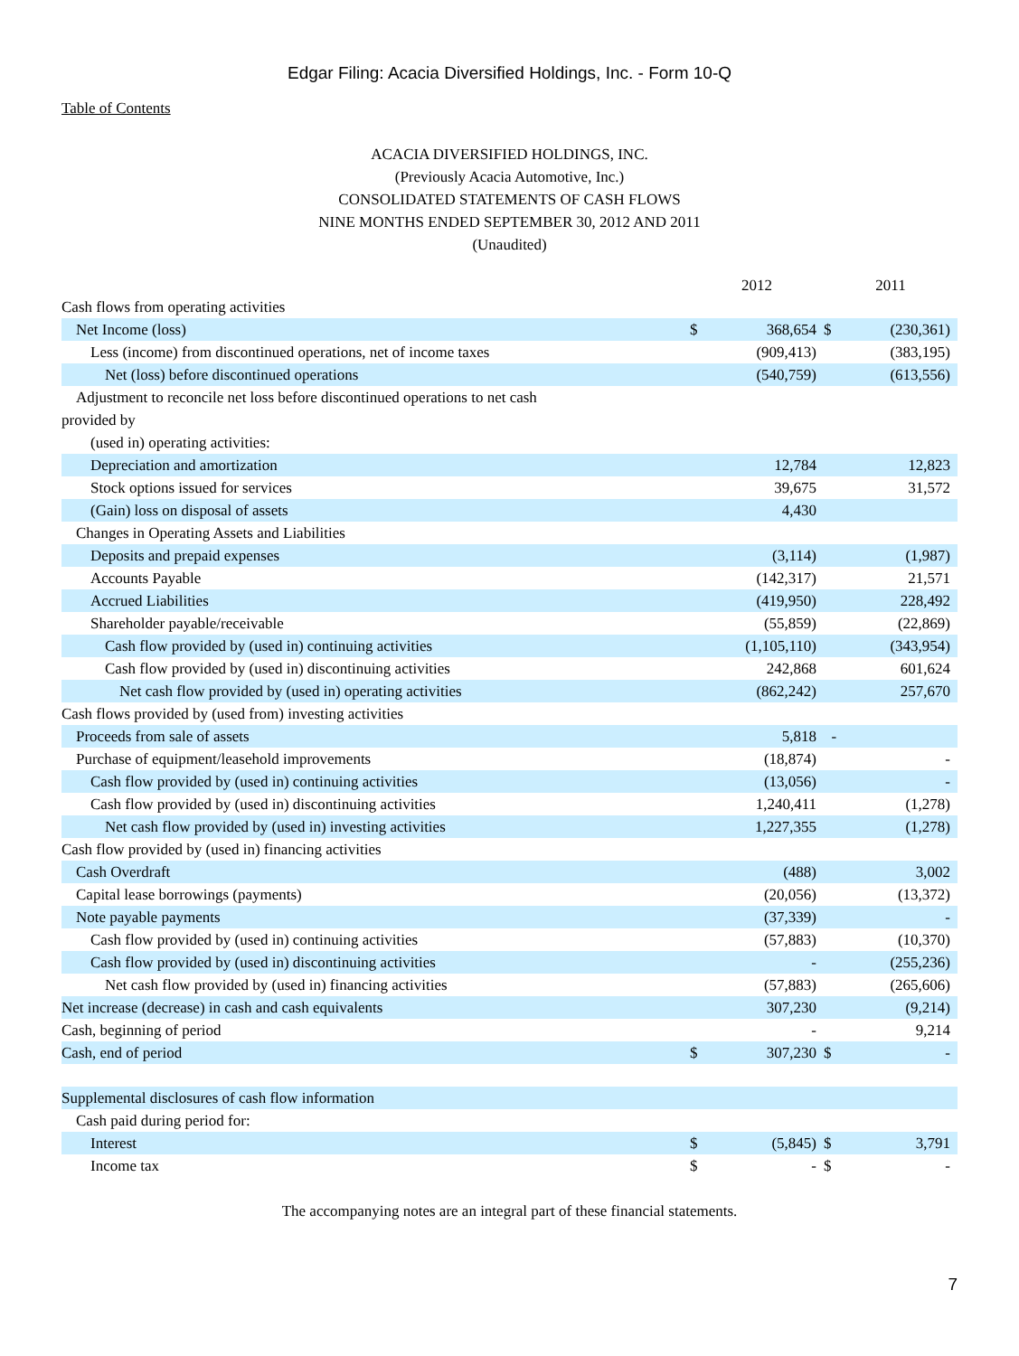Edgar Filing: Acacia Diversified Holdings, Inc. - Form 10-Q
Table of Contents
ACACIA DIVERSIFIED HOLDINGS, INC.
(Previously Acacia Automotive, Inc.)
CONSOLIDATED STATEMENTS OF CASH FLOWS
NINE MONTHS ENDED SEPTEMBER 30, 2012 AND 2011
(Unaudited)
| | 2012 | | 2011 | |
| --- | --- | --- | --- | --- |
| Cash flows from operating activities | | | | |
| Net Income (loss) | $ | 368,654 | $ | (230,361) |
| Less (income) from discontinued operations, net of income taxes | | (909,413) | | (383,195) |
| Net (loss) before discontinued operations | | (540,759) | | (613,556) |
| Adjustment to reconcile net loss before discontinued operations to net cash | | | | |
| provided by | | | | |
| (used in) operating activities: | | | | |
| Depreciation and amortization | | 12,784 | | 12,823 |
| Stock options issued for services | | 39,675 | | 31,572 |
| (Gain) loss on disposal of assets | | 4,430 | | |
| Changes in Operating Assets and Liabilities | | | | |
| Deposits and prepaid expenses | | (3,114) | | (1,987) |
| Accounts Payable | | (142,317) | | 21,571 |
| Accrued Liabilities | | (419,950) | | 228,492 |
| Shareholder payable/receivable | | (55,859) | | (22,869) |
| Cash flow provided by (used in) continuing activities | | (1,105,110) | | (343,954) |
| Cash flow provided by (used in) discontinuing activities | | 242,868 | | 601,624 |
| Net cash flow provided by (used in) operating activities | | (862,242) | | 257,670 |
| Cash flows provided by (used from) investing activities | | | | |
| Proceeds from sale of assets | | 5,818 | - | |
| Purchase of equipment/leasehold improvements | | (18,874) | | - |
| Cash flow provided by (used in) continuing activities | | (13,056) | | - |
| Cash flow provided by (used in) discontinuing activities | | 1,240,411 | | (1,278) |
| Net cash flow provided by (used in) investing activities | | 1,227,355 | | (1,278) |
| Cash flow provided by (used in) financing activities | | | | |
| Cash Overdraft | | (488) | | 3,002 |
| Capital lease borrowings (payments) | | (20,056) | | (13,372) |
| Note payable payments | | (37,339) | | - |
| Cash flow provided by (used in) continuing activities | | (57,883) | | (10,370) |
| Cash flow provided by (used in) discontinuing activities | | - | | (255,236) |
| Net cash flow provided by (used in) financing activities | | (57,883) | | (265,606) |
| Net increase (decrease) in cash and cash equivalents | | 307,230 | | (9,214) |
| Cash, beginning of period | | - | | 9,214 |
| Cash, end of period | $ | 307,230 | $ | - |
| Supplemental disclosures of cash flow information | | | | |
| Cash paid during period for: | | | | |
| Interest | $ | (5,845) | $ | 3,791 |
| Income tax | $ | - | $ | - |
The accompanying notes are an integral part of these financial statements.
7